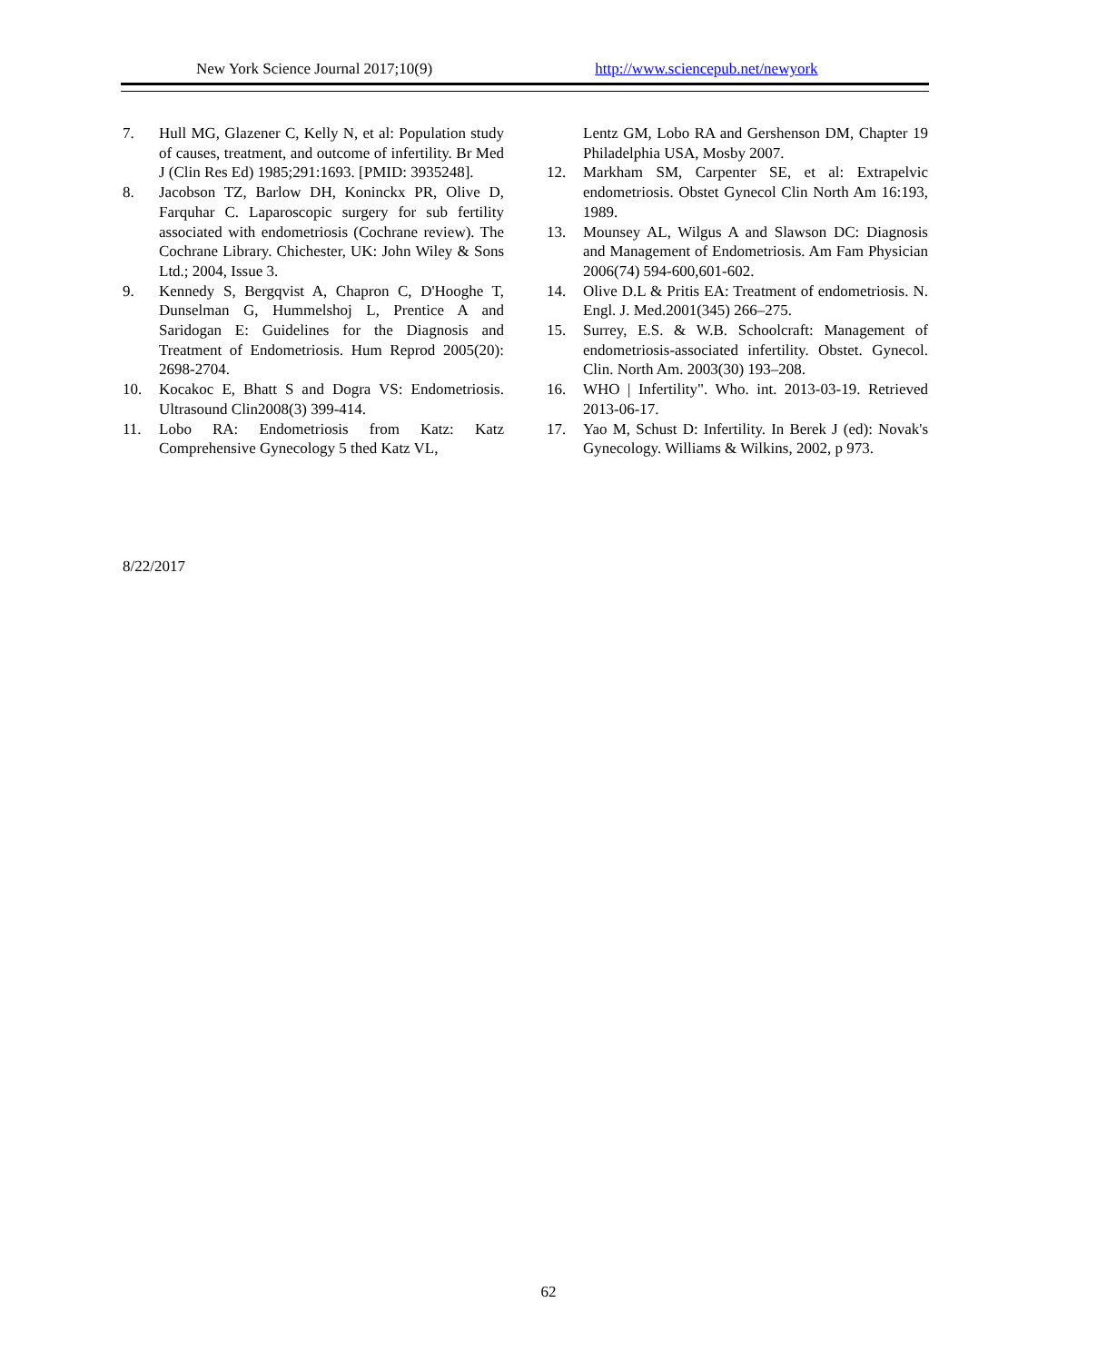New York Science Journal 2017;10(9) http://www.sciencepub.net/newyork
7. Hull MG, Glazener C, Kelly N, et al: Population study of causes, treatment, and outcome of infertility. Br Med J (Clin Res Ed) 1985;291:1693. [PMID: 3935248].
8. Jacobson TZ, Barlow DH, Koninckx PR, Olive D, Farquhar C. Laparoscopic surgery for sub fertility associated with endometriosis (Cochrane review). The Cochrane Library. Chichester, UK: John Wiley & Sons Ltd.; 2004, Issue 3.
9. Kennedy S, Bergqvist A, Chapron C, D'Hooghe T, Dunselman G, Hummelshoj L, Prentice A and Saridogan E: Guidelines for the Diagnosis and Treatment of Endometriosis. Hum Reprod 2005(20): 2698-2704.
10. Kocakoc E, Bhatt S and Dogra VS: Endometriosis. Ultrasound Clin2008(3) 399-414.
11. Lobo RA: Endometriosis from Katz: Katz Comprehensive Gynecology 5 thed Katz VL,
Lentz GM, Lobo RA and Gershenson DM, Chapter 19 Philadelphia USA, Mosby 2007.
12. Markham SM, Carpenter SE, et al: Extrapelvic endometriosis. Obstet Gynecol Clin North Am 16:193, 1989.
13. Mounsey AL, Wilgus A and Slawson DC: Diagnosis and Management of Endometriosis. Am Fam Physician 2006(74) 594-600,601-602.
14. Olive D.L & Pritis EA: Treatment of endometriosis. N. Engl. J. Med.2001(345) 266–275.
15. Surrey, E.S. & W.B. Schoolcraft: Management of endometriosis-associated infertility. Obstet. Gynecol. Clin. North Am. 2003(30) 193–208.
16. WHO | Infertility". Who. int. 2013-03-19. Retrieved 2013-06-17.
17. Yao M, Schust D: Infertility. In Berek J (ed): Novak's Gynecology. Williams & Wilkins, 2002, p 973.
8/22/2017
62